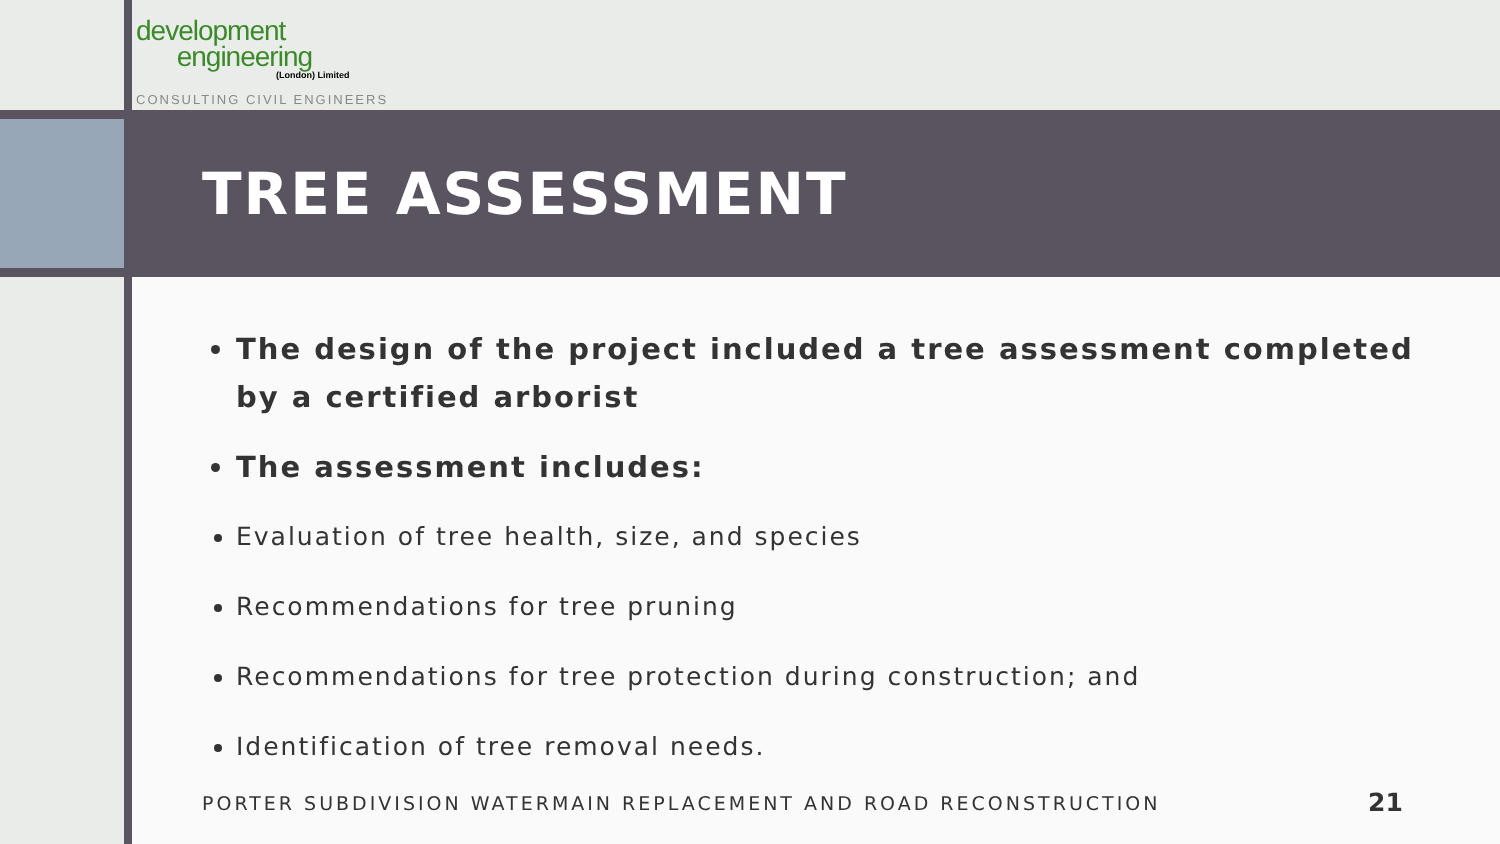development
engineering
(London) Limited
CONSULTING CIVIL ENGINEERS
TREE ASSESSMENT
The design of the project included a tree assessment completed by a certified arborist
The assessment includes:
Evaluation of tree health, size, and species
Recommendations for tree pruning
Recommendations for tree protection during construction; and
Identification of tree removal needs.
PORTER SUBDIVISION WATERMAIN REPLACEMENT AND ROAD RECONSTRUCTION
21